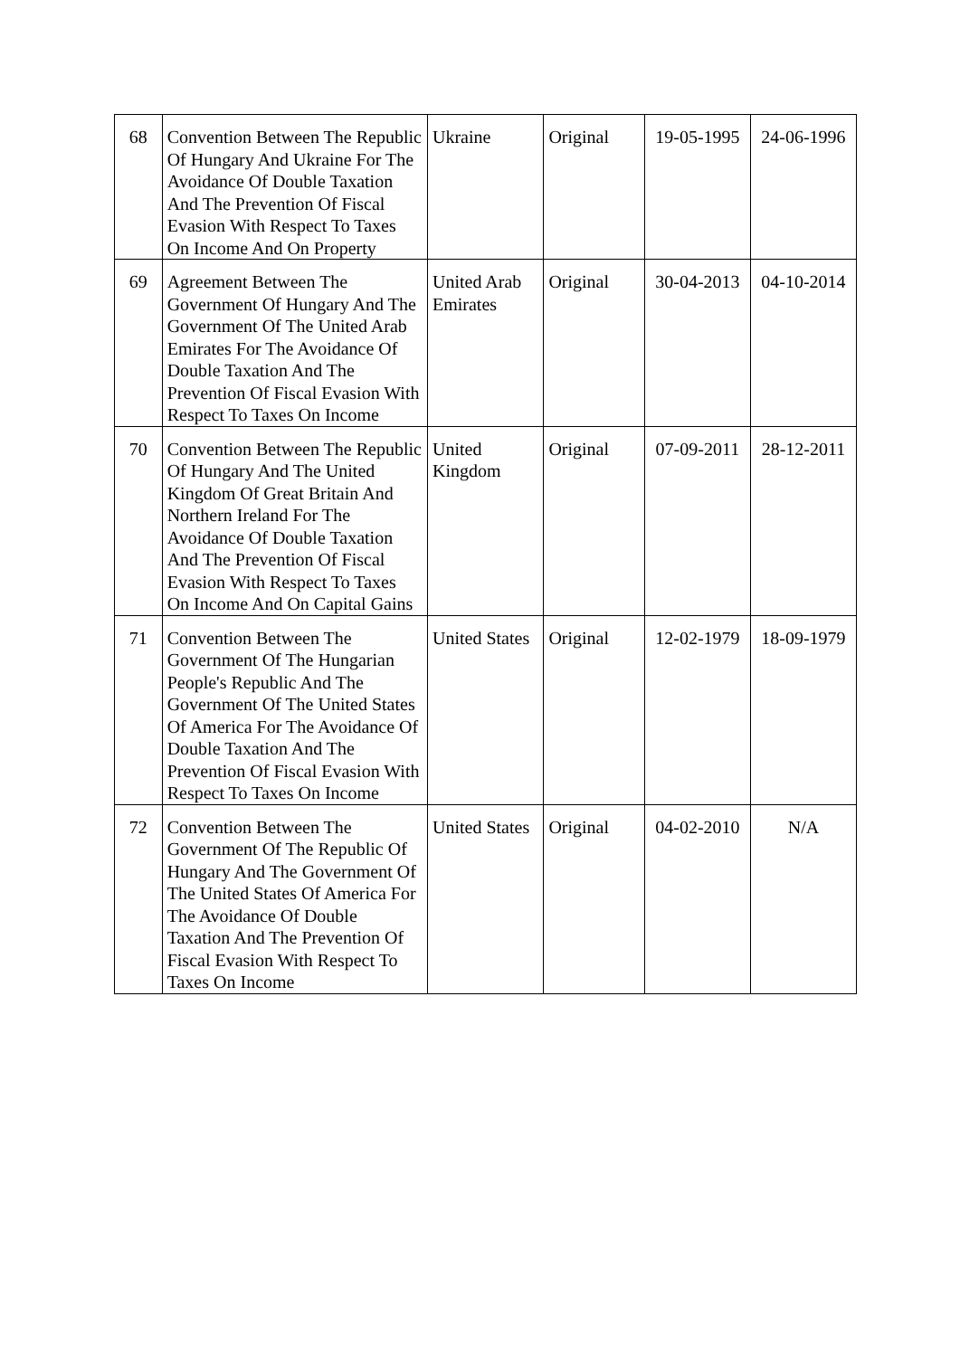| 68 | Convention Between The Republic Of Hungary And Ukraine For The Avoidance Of Double Taxation And The Prevention Of Fiscal Evasion With Respect To Taxes On Income And On Property | Ukraine | Original | 19-05-1995 | 24-06-1996 |
| 69 | Agreement Between The Government Of Hungary And The Government Of The United Arab Emirates For The Avoidance Of Double Taxation And The Prevention Of Fiscal Evasion With Respect To Taxes On Income | United Arab Emirates | Original | 30-04-2013 | 04-10-2014 |
| 70 | Convention Between The Republic Of Hungary And The United Kingdom Of Great Britain And Northern Ireland For The Avoidance Of Double Taxation And The Prevention Of Fiscal Evasion With Respect To Taxes On Income And On Capital Gains | United Kingdom | Original | 07-09-2011 | 28-12-2011 |
| 71 | Convention Between The Government Of The Hungarian People's Republic And The Government Of The United States Of America For The Avoidance Of Double Taxation And The Prevention Of Fiscal Evasion With Respect To Taxes On Income | United States | Original | 12-02-1979 | 18-09-1979 |
| 72 | Convention Between The Government Of The Republic Of Hungary And The Government Of The United States Of America For The Avoidance Of Double Taxation And The Prevention Of Fiscal Evasion With Respect To Taxes On Income | United States | Original | 04-02-2010 | N/A |